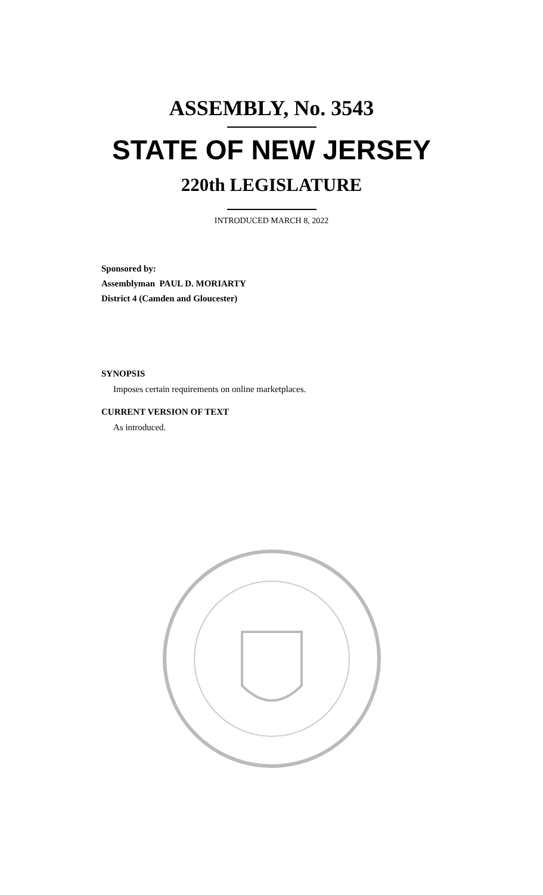ASSEMBLY, No. 3543
STATE OF NEW JERSEY
220th LEGISLATURE
INTRODUCED MARCH 8, 2022
Sponsored by:
Assemblyman PAUL D. MORIARTY
District 4 (Camden and Gloucester)
SYNOPSIS
Imposes certain requirements on online marketplaces.
CURRENT VERSION OF TEXT
As introduced.